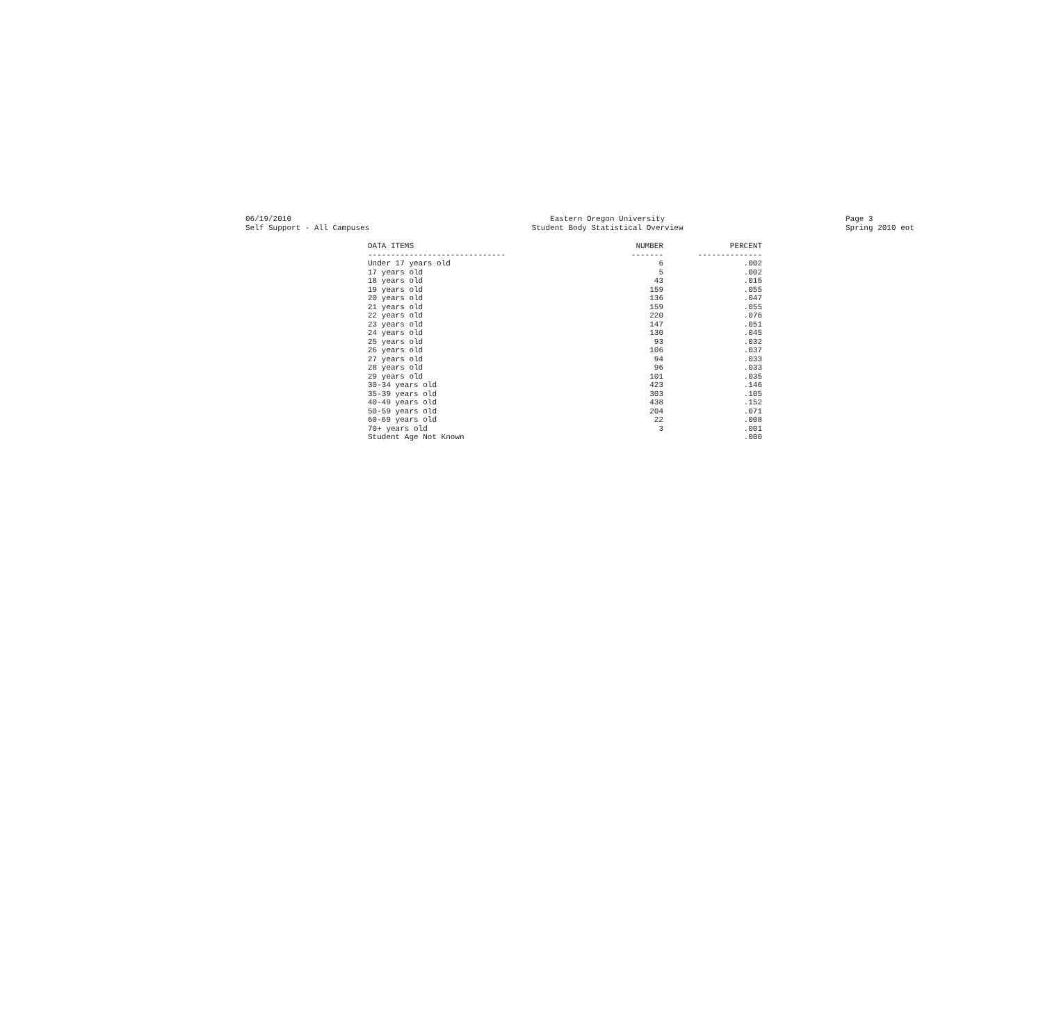06/19/2010
Self Support - All Campuses
Eastern Oregon University
Student Body Statistical Overview
Page 3
Spring 2010 eot
| DATA ITEMS | NUMBER | PERCENT |
| --- | --- | --- |
| ------------------------------ | ------- | -------------- |
| Under 17 years old | 6 | .002 |
| 17 years old | 5 | .002 |
| 18 years old | 43 | .015 |
| 19 years old | 159 | .055 |
| 20 years old | 136 | .047 |
| 21 years old | 159 | .055 |
| 22 years old | 220 | .076 |
| 23 years old | 147 | .051 |
| 24 years old | 130 | .045 |
| 25 years old | 93 | .032 |
| 26 years old | 106 | .037 |
| 27 years old | 94 | .033 |
| 28 years old | 96 | .033 |
| 29 years old | 101 | .035 |
| 30-34 years old | 423 | .146 |
| 35-39 years old | 303 | .105 |
| 40-49 years old | 438 | .152 |
| 50-59 years old | 204 | .071 |
| 60-69 years old | 22 | .008 |
| 70+ years old | 3 | .001 |
| Student Age Not Known | | .000 |